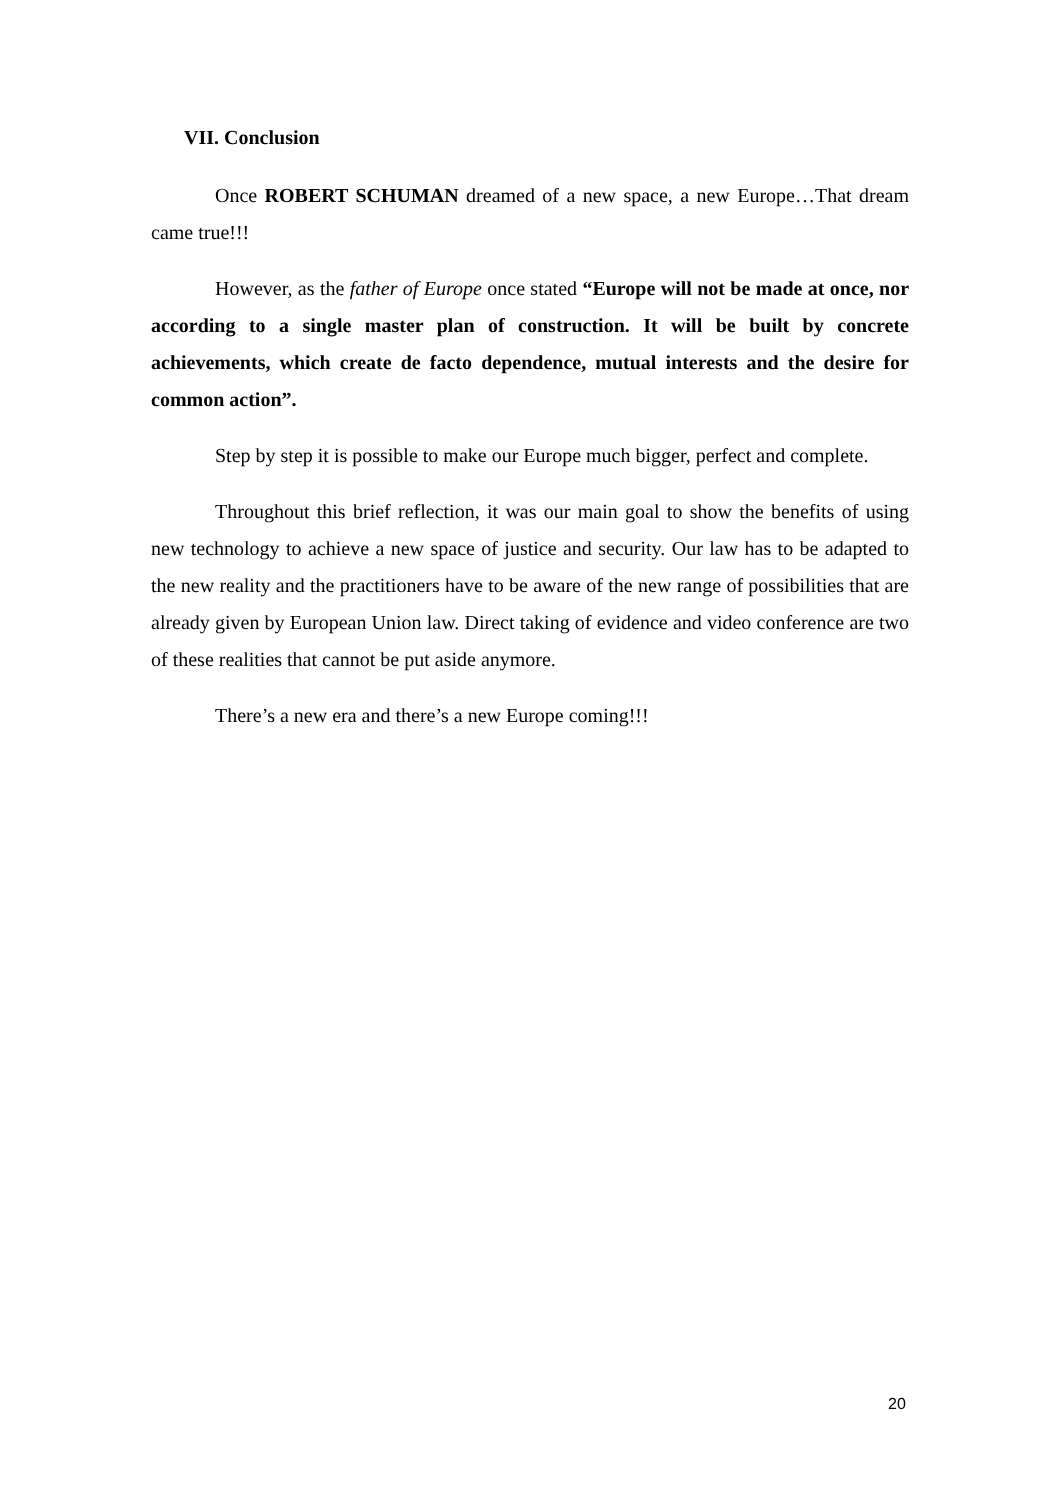VII. Conclusion
Once ROBERT SCHUMAN dreamed of a new space, a new Europe…That dream came true!!!
However, as the father of Europe once stated “Europe will not be made at once, nor according to a single master plan of construction. It will be built by concrete achievements, which create de facto dependence, mutual interests and the desire for common action”.
Step by step it is possible to make our Europe much bigger, perfect and complete.
Throughout this brief reflection, it was our main goal to show the benefits of using new technology to achieve a new space of justice and security. Our law has to be adapted to the new reality and the practitioners have to be aware of the new range of possibilities that are already given by European Union law. Direct taking of evidence and video conference are two of these realities that cannot be put aside anymore.
There’s a new era and there’s a new Europe coming!!!
20